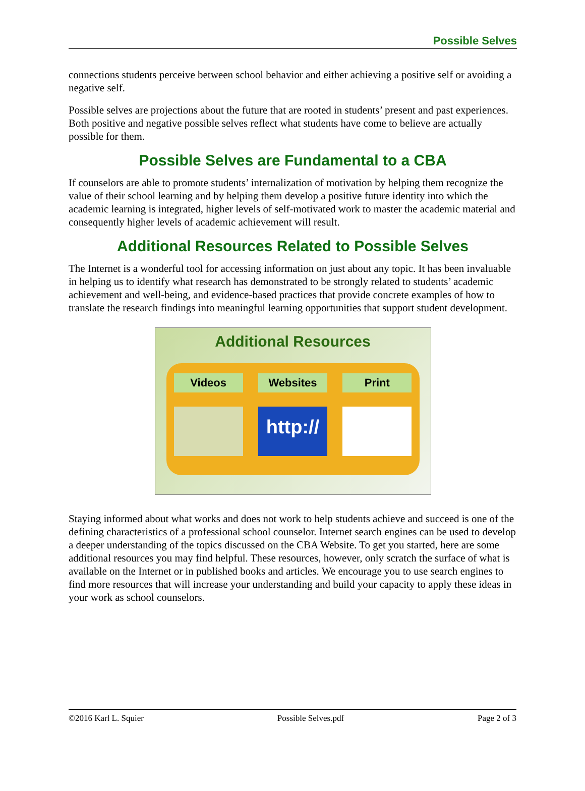Possible Selves
connections students perceive between school behavior and either achieving a positive self or avoiding a negative self.
Possible selves are projections about the future that are rooted in students’ present and past experiences. Both positive and negative possible selves reflect what students have come to believe are actually possible for them.
Possible Selves are Fundamental to a CBA
If counselors are able to promote students’ internalization of motivation by helping them recognize the value of their school learning and by helping them develop a positive future identity into which the academic learning is integrated, higher levels of self-motivated work to master the academic material and consequently higher levels of academic achievement will result.
Additional Resources Related to Possible Selves
The Internet is a wonderful tool for accessing information on just about any topic. It has been invaluable in helping us to identify what research has demonstrated to be strongly related to students’ academic achievement and well-being, and evidence-based practices that provide concrete examples of how to translate the research findings into meaningful learning opportunities that support student development.
Additional Resources
Videos Websites
http://
Print
Staying informed about what works and does not work to help students achieve and succeed is one of the defining characteristics of a professional school counselor. Internet search engines can be used to develop a deeper understanding of the topics discussed on the CBA Website. To get you started, here are some additional resources you may find helpful. These resources, however, only scratch the surface of what is available on the Internet or in published books and articles. We encourage you to use search engines to find more resources that will increase your understanding and build your capacity to apply these ideas in your work as school counselors.
©2016 Karl L. Squier Possible Selves.pdf Page 2 of 3